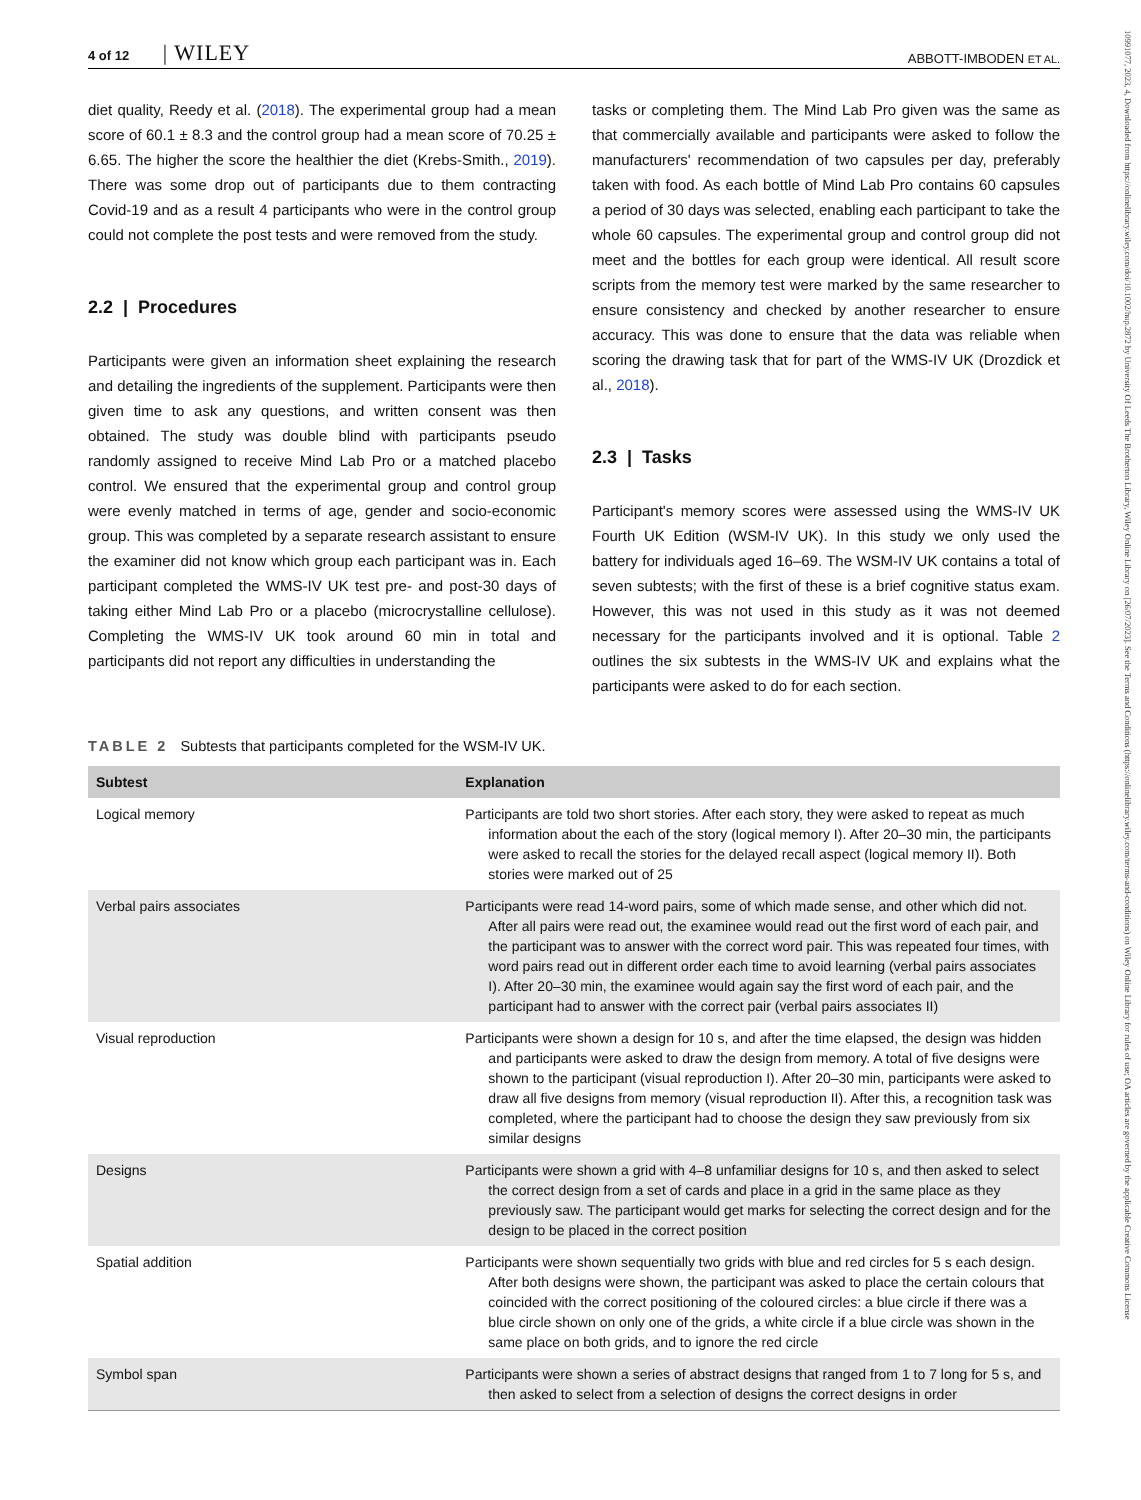10991077, 2023, 4, Downloaded from https://onlinelibrary.wiley.com/doi/10.1002/hup.2872 by University Of Leeds The Brotherton Library, Wiley Online Library on [26/07/2023]. See the Terms and Conditions (https://onlinelibrary.wiley.com/terms-and-conditions) on Wiley Online Library for rules of use; OA articles are governed by the applicable Creative Commons License
4 of 12 | WILEY
ABBOTT-IMBODEN ET AL.
diet quality, Reedy et al. (2018). The experimental group had a mean score of 60.1 ± 8.3 and the control group had a mean score of 70.25 ± 6.65. The higher the score the healthier the diet (Krebs-Smith., 2019). There was some drop out of participants due to them contracting Covid-19 and as a result 4 participants who were in the control group could not complete the post tests and were removed from the study.
2.2 | Procedures
Participants were given an information sheet explaining the research and detailing the ingredients of the supplement. Participants were then given time to ask any questions, and written consent was then obtained. The study was double blind with participants pseudo randomly assigned to receive Mind Lab Pro or a matched placebo control. We ensured that the experimental group and control group were evenly matched in terms of age, gender and socio-economic group. This was completed by a separate research assistant to ensure the examiner did not know which group each participant was in. Each participant completed the WMS-IV UK test pre- and post-30 days of taking either Mind Lab Pro or a placebo (microcrystalline cellulose). Completing the WMS-IV UK took around 60 min in total and participants did not report any difficulties in understanding the
tasks or completing them. The Mind Lab Pro given was the same as that commercially available and participants were asked to follow the manufacturers' recommendation of two capsules per day, preferably taken with food. As each bottle of Mind Lab Pro contains 60 capsules a period of 30 days was selected, enabling each participant to take the whole 60 capsules. The experimental group and control group did not meet and the bottles for each group were identical. All result score scripts from the memory test were marked by the same researcher to ensure consistency and checked by another researcher to ensure accuracy. This was done to ensure that the data was reliable when scoring the drawing task that for part of the WMS-IV UK (Drozdick et al., 2018).
2.3 | Tasks
Participant's memory scores were assessed using the WMS-IV UK Fourth UK Edition (WSM-IV UK). In this study we only used the battery for individuals aged 16–69. The WSM-IV UK contains a total of seven subtests; with the first of these is a brief cognitive status exam. However, this was not used in this study as it was not deemed necessary for the participants involved and it is optional. Table 2 outlines the six subtests in the WMS-IV UK and explains what the participants were asked to do for each section.
TABLE 2 Subtests that participants completed for the WSM-IV UK.
| Subtest | Explanation |
| --- | --- |
| Logical memory | Participants are told two short stories. After each story, they were asked to repeat as much information about the each of the story (logical memory I). After 20–30 min, the participants were asked to recall the stories for the delayed recall aspect (logical memory II). Both stories were marked out of 25 |
| Verbal pairs associates | Participants were read 14-word pairs, some of which made sense, and other which did not. After all pairs were read out, the examinee would read out the first word of each pair, and the participant was to answer with the correct word pair. This was repeated four times, with word pairs read out in different order each time to avoid learning (verbal pairs associates I). After 20–30 min, the examinee would again say the first word of each pair, and the participant had to answer with the correct pair (verbal pairs associates II) |
| Visual reproduction | Participants were shown a design for 10 s, and after the time elapsed, the design was hidden and participants were asked to draw the design from memory. A total of five designs were shown to the participant (visual reproduction I). After 20–30 min, participants were asked to draw all five designs from memory (visual reproduction II). After this, a recognition task was completed, where the participant had to choose the design they saw previously from six similar designs |
| Designs | Participants were shown a grid with 4–8 unfamiliar designs for 10 s, and then asked to select the correct design from a set of cards and place in a grid in the same place as they previously saw. The participant would get marks for selecting the correct design and for the design to be placed in the correct position |
| Spatial addition | Participants were shown sequentially two grids with blue and red circles for 5 s each design. After both designs were shown, the participant was asked to place the certain colours that coincided with the correct positioning of the coloured circles: a blue circle if there was a blue circle shown on only one of the grids, a white circle if a blue circle was shown in the same place on both grids, and to ignore the red circle |
| Symbol span | Participants were shown a series of abstract designs that ranged from 1 to 7 long for 5 s, and then asked to select from a selection of designs the correct designs in order |